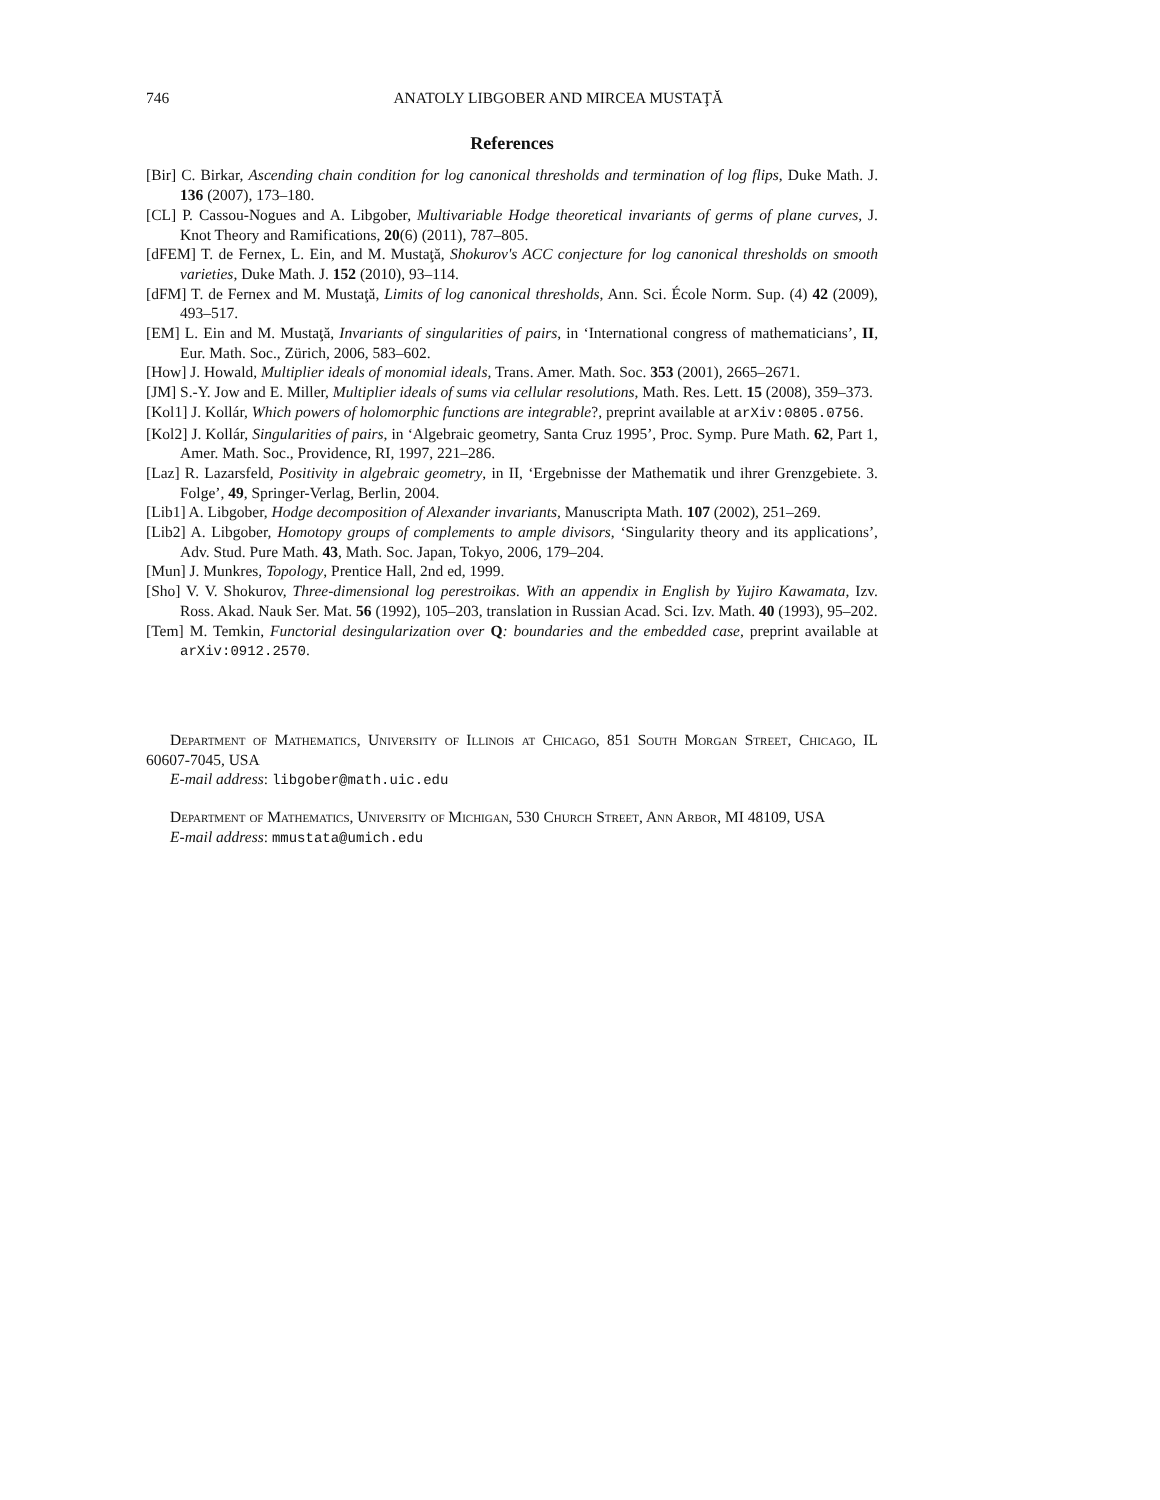746 ANATOLY LIBGOBER AND MIRCEA MUSTAŢĂ
References
[Bir] C. Birkar, Ascending chain condition for log canonical thresholds and termination of log flips, Duke Math. J. 136 (2007), 173–180.
[CL] P. Cassou-Nogues and A. Libgober, Multivariable Hodge theoretical invariants of germs of plane curves, J. Knot Theory and Ramifications, 20(6) (2011), 787–805.
[dFEM] T. de Fernex, L. Ein, and M. Mustaţă, Shokurov's ACC conjecture for log canonical thresholds on smooth varieties, Duke Math. J. 152 (2010), 93–114.
[dFM] T. de Fernex and M. Mustaţă, Limits of log canonical thresholds, Ann. Sci. École Norm. Sup. (4) 42 (2009), 493–517.
[EM] L. Ein and M. Mustaţă, Invariants of singularities of pairs, in ‘International congress of mathematicians’, II, Eur. Math. Soc., Zürich, 2006, 583–602.
[How] J. Howald, Multiplier ideals of monomial ideals, Trans. Amer. Math. Soc. 353 (2001), 2665–2671.
[JM] S.-Y. Jow and E. Miller, Multiplier ideals of sums via cellular resolutions, Math. Res. Lett. 15 (2008), 359–373.
[Kol1] J. Kollár, Which powers of holomorphic functions are integrable?, preprint available at arXiv:0805.0756.
[Kol2] J. Kollár, Singularities of pairs, in ‘Algebraic geometry, Santa Cruz 1995’, Proc. Symp. Pure Math. 62, Part 1, Amer. Math. Soc., Providence, RI, 1997, 221–286.
[Laz] R. Lazarsfeld, Positivity in algebraic geometry, in II, ‘Ergebnisse der Mathematik und ihrer Grenzgebiete. 3. Folge’, 49, Springer-Verlag, Berlin, 2004.
[Lib1] A. Libgober, Hodge decomposition of Alexander invariants, Manuscripta Math. 107 (2002), 251–269.
[Lib2] A. Libgober, Homotopy groups of complements to ample divisors, ‘Singularity theory and its applications’, Adv. Stud. Pure Math. 43, Math. Soc. Japan, Tokyo, 2006, 179–204.
[Mun] J. Munkres, Topology, Prentice Hall, 2nd ed, 1999.
[Sho] V. V. Shokurov, Three-dimensional log perestroikas. With an appendix in English by Yujiro Kawamata, Izv. Ross. Akad. Nauk Ser. Mat. 56 (1992), 105–203, translation in Russian Acad. Sci. Izv. Math. 40 (1993), 95–202.
[Tem] M. Temkin, Functorial desingularization over Q: boundaries and the embedded case, preprint available at arXiv:0912.2570.
Department of Mathematics, University of Illinois at Chicago, 851 South Morgan Street, Chicago, IL 60607-7045, USA
E-mail address: libgober@math.uic.edu
Department of Mathematics, University of Michigan, 530 Church Street, Ann Arbor, MI 48109, USA
E-mail address: mmustata@umich.edu